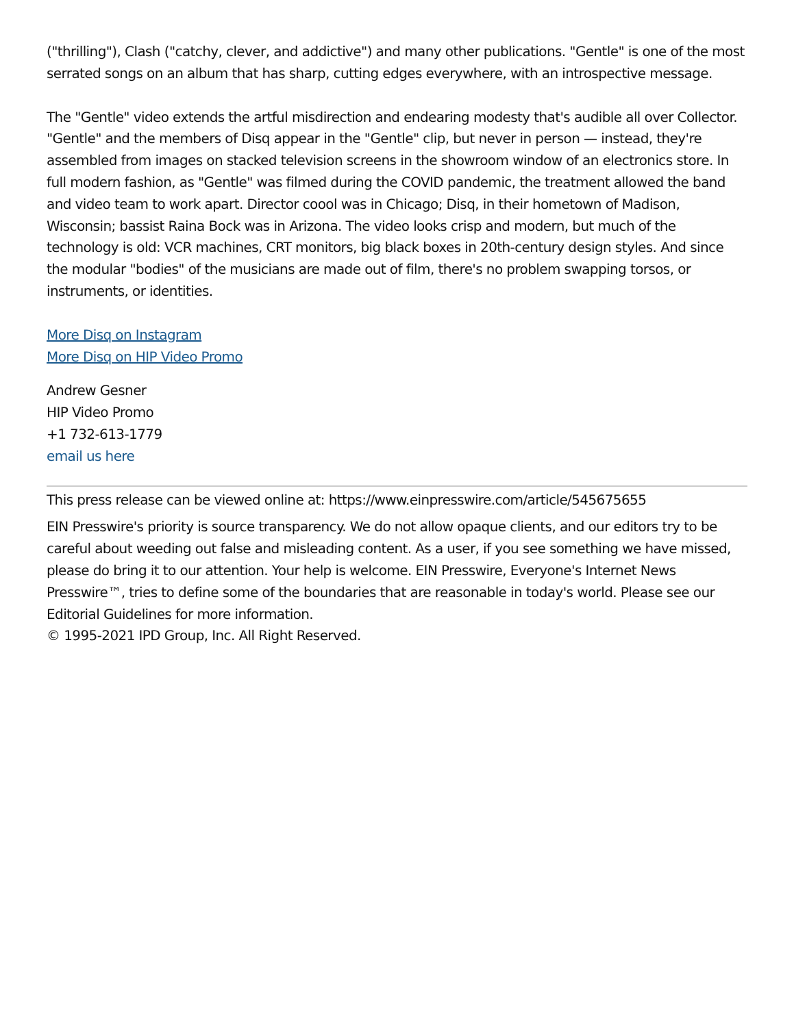("thrilling"), Clash ("catchy, clever, and addictive") and many other publications. "Gentle" is one of the most serrated songs on an album that has sharp, cutting edges everywhere, with an introspective message.
The "Gentle" video extends the artful misdirection and endearing modesty that's audible all over Collector. "Gentle" and the members of Disq appear in the "Gentle" clip, but never in person — instead, they're assembled from images on stacked television screens in the showroom window of an electronics store. In full modern fashion, as "Gentle" was filmed during the COVID pandemic, the treatment allowed the band and video team to work apart. Director coool was in Chicago; Disq, in their hometown of Madison, Wisconsin; bassist Raina Bock was in Arizona. The video looks crisp and modern, but much of the technology is old: VCR machines, CRT monitors, big black boxes in 20th-century design styles. And since the modular "bodies" of the musicians are made out of film, there's no problem swapping torsos, or instruments, or identities.
More Disq on Instagram
More Disq on HIP Video Promo
Andrew Gesner
HIP Video Promo
+1 732-613-1779
email us here
This press release can be viewed online at: https://www.einpresswire.com/article/545675655
EIN Presswire's priority is source transparency. We do not allow opaque clients, and our editors try to be careful about weeding out false and misleading content. As a user, if you see something we have missed, please do bring it to our attention. Your help is welcome. EIN Presswire, Everyone's Internet News Presswire™, tries to define some of the boundaries that are reasonable in today's world. Please see our Editorial Guidelines for more information.
© 1995-2021 IPD Group, Inc. All Right Reserved.